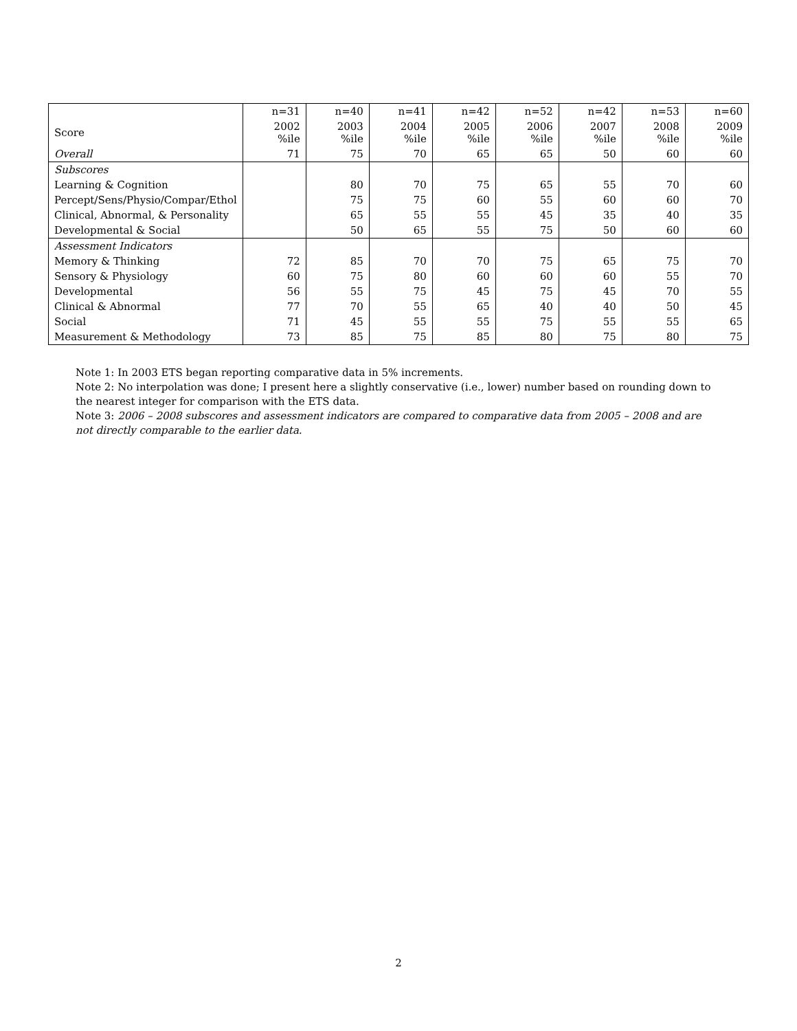| | n=31 | n=40 | n=41 | n=42 | n=52 | n=42 | n=53 | n=60 |
| --- | --- | --- | --- | --- | --- | --- | --- | --- |
| Score | 2002 %ile | 2003 %ile | 2004 %ile | 2005 %ile | 2006 %ile | 2007 %ile | 2008 %ile | 2009 %ile |
| Overall | 71 | 75 | 70 | 65 | 65 | 50 | 60 | 60 |
| Subscores | | | | | | | | |
| Learning & Cognition | | 80 | 70 | 75 | 65 | 55 | 70 | 60 |
| Percept/Sens/Physio/Compar/Ethol | | 75 | 75 | 60 | 55 | 60 | 60 | 70 |
| Clinical, Abnormal, & Personality | | 65 | 55 | 55 | 45 | 35 | 40 | 35 |
| Developmental & Social | | 50 | 65 | 55 | 75 | 50 | 60 | 60 |
| Assessment Indicators | | | | | | | | |
| Memory & Thinking | 72 | 85 | 70 | 70 | 75 | 65 | 75 | 70 |
| Sensory & Physiology | 60 | 75 | 80 | 60 | 60 | 60 | 55 | 70 |
| Developmental | 56 | 55 | 75 | 45 | 75 | 45 | 70 | 55 |
| Clinical & Abnormal | 77 | 70 | 55 | 65 | 40 | 40 | 50 | 45 |
| Social | 71 | 45 | 55 | 55 | 75 | 55 | 55 | 65 |
| Measurement & Methodology | 73 | 85 | 75 | 85 | 80 | 75 | 80 | 75 |
Note 1: In 2003 ETS began reporting comparative data in 5% increments.
Note 2: No interpolation was done; I present here a slightly conservative (i.e., lower) number based on rounding down to the nearest integer for comparison with the ETS data.
Note 3: 2006 – 2008 subscores and assessment indicators are compared to comparative data from 2005 – 2008 and are not directly comparable to the earlier data.
2